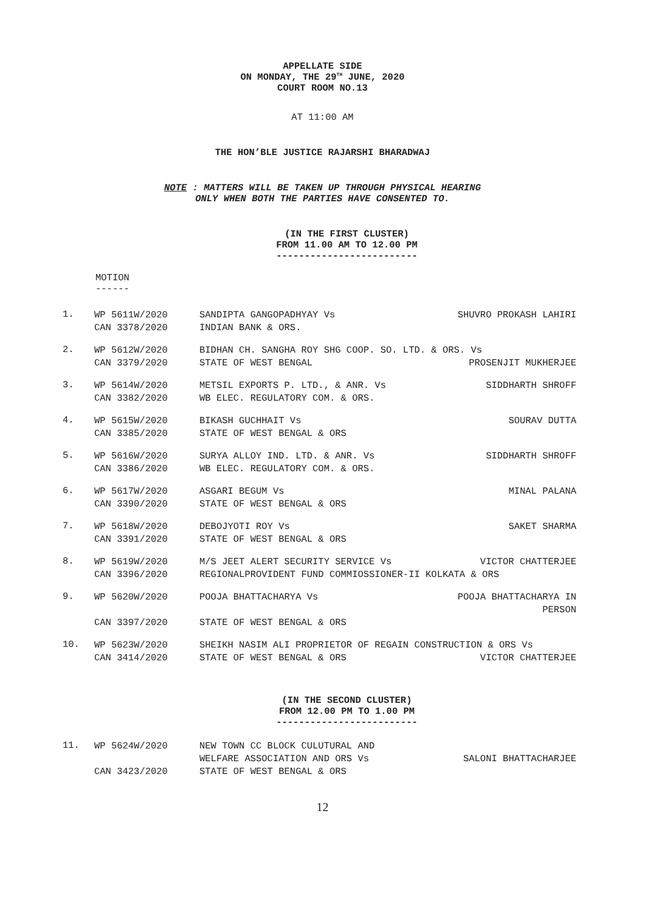APPELLATE SIDE
ON MONDAY, THE 29<sup>TH</sup> JUNE, 2020
COURT ROOM NO.13
AT 11:00 AM
THE HON’BLE JUSTICE RAJARSHI BHARADWAJ
NOTE : MATTERS WILL BE TAKEN UP THROUGH PHYSICAL HEARING
ONLY WHEN BOTH THE PARTIES HAVE CONSENTED TO.
(IN THE FIRST CLUSTER)
FROM 11.00 AM TO 12.00 PM
-------------------------
MOTION
------
1.
WP 5611W/2020 SANDIPTA GANGOPADHYAY Vs SHUVRO PROKASH LAHIRI
CAN 3378/2020 INDIAN BANK & ORS.
2.
WP 5612W/2020 BIDHAN CH. SANGHA ROY SHG COOP. SO. LTD. & ORS. Vs
CAN 3379/2020 STATE OF WEST BENGAL PROSENJIT MUKHERJEE
3.
WP 5614W/2020 METSIL EXPORTS P. LTD., & ANR. Vs SIDDHARTH SHROFF
CAN 3382/2020 WB ELEC. REGULATORY COM. & ORS.
4.
WP 5615W/2020 BIKASH GUCHHAIT Vs SOURAV DUTTA
CAN 3385/2020 STATE OF WEST BENGAL & ORS
5.
WP 5616W/2020 SURYA ALLOY IND. LTD. & ANR. Vs SIDDHARTH SHROFF
CAN 3386/2020 WB ELEC. REGULATORY COM. & ORS.
6.
WP 5617W/2020 ASGARI BEGUM Vs MINAL PALANA
CAN 3390/2020 STATE OF WEST BENGAL & ORS
7.
WP 5618W/2020 DEBOJYOTI ROY Vs SAKET SHARMA
CAN 3391/2020 STATE OF WEST BENGAL & ORS
8.
WP 5619W/2020 M/S JEET ALERT SECURITY SERVICE Vs VICTOR CHATTERJEE
CAN 3396/2020 REGIONALPROVIDENT FUND COMMIOSSIONER-II KOLKATA & ORS
9.
WP 5620W/2020 POOJA BHATTACHARYA Vs POOJA BHATTACHARYA IN PERSON
CAN 3397/2020 STATE OF WEST BENGAL & ORS
10.
WP 5623W/2020 SHEIKH NASIM ALI PROPRIETOR OF REGAIN CONSTRUCTION & ORS Vs
CAN 3414/2020 STATE OF WEST BENGAL & ORS VICTOR CHATTERJEE
(IN THE SECOND CLUSTER)
FROM 12.00 PM TO 1.00 PM
-------------------------
11.
WP 5624W/2020 NEW TOWN CC BLOCK CULUTURAL AND
WELFARE ASSOCIATION AND ORS Vs SALONI BHATTACHARJEE
CAN 3423/2020 STATE OF WEST BENGAL & ORS
12